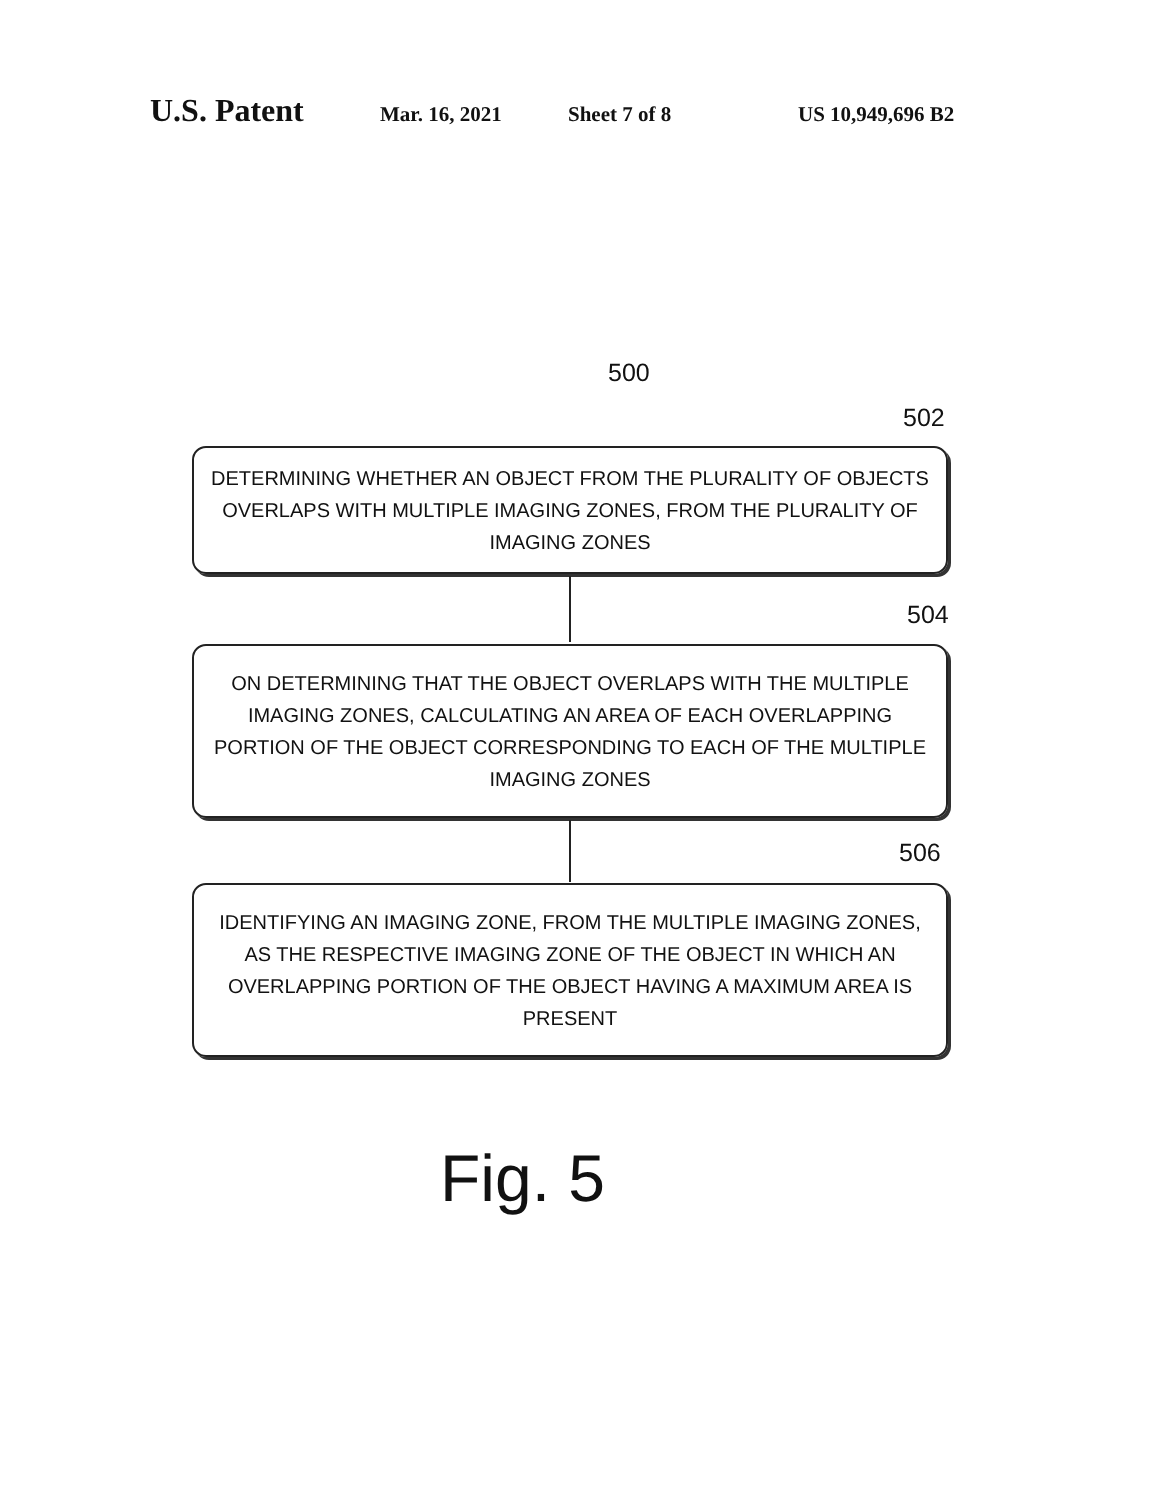U.S. Patent Mar. 16, 2021 Sheet 7 of 8 US 10,949,696 B2
500
502
DETERMINING WHETHER AN OBJECT FROM THE PLURALITY OF OBJECTS OVERLAPS WITH MULTIPLE IMAGING ZONES, FROM THE PLURALITY OF IMAGING ZONES
504
ON DETERMINING THAT THE OBJECT OVERLAPS WITH THE MULTIPLE IMAGING ZONES, CALCULATING AN AREA OF EACH OVERLAPPING PORTION OF THE OBJECT CORRESPONDING TO EACH OF THE MULTIPLE IMAGING ZONES
506
IDENTIFYING AN IMAGING ZONE, FROM THE MULTIPLE IMAGING ZONES, AS THE RESPECTIVE IMAGING ZONE OF THE OBJECT IN WHICH AN OVERLAPPING PORTION OF THE OBJECT HAVING A MAXIMUM AREA IS PRESENT
Fig. 5